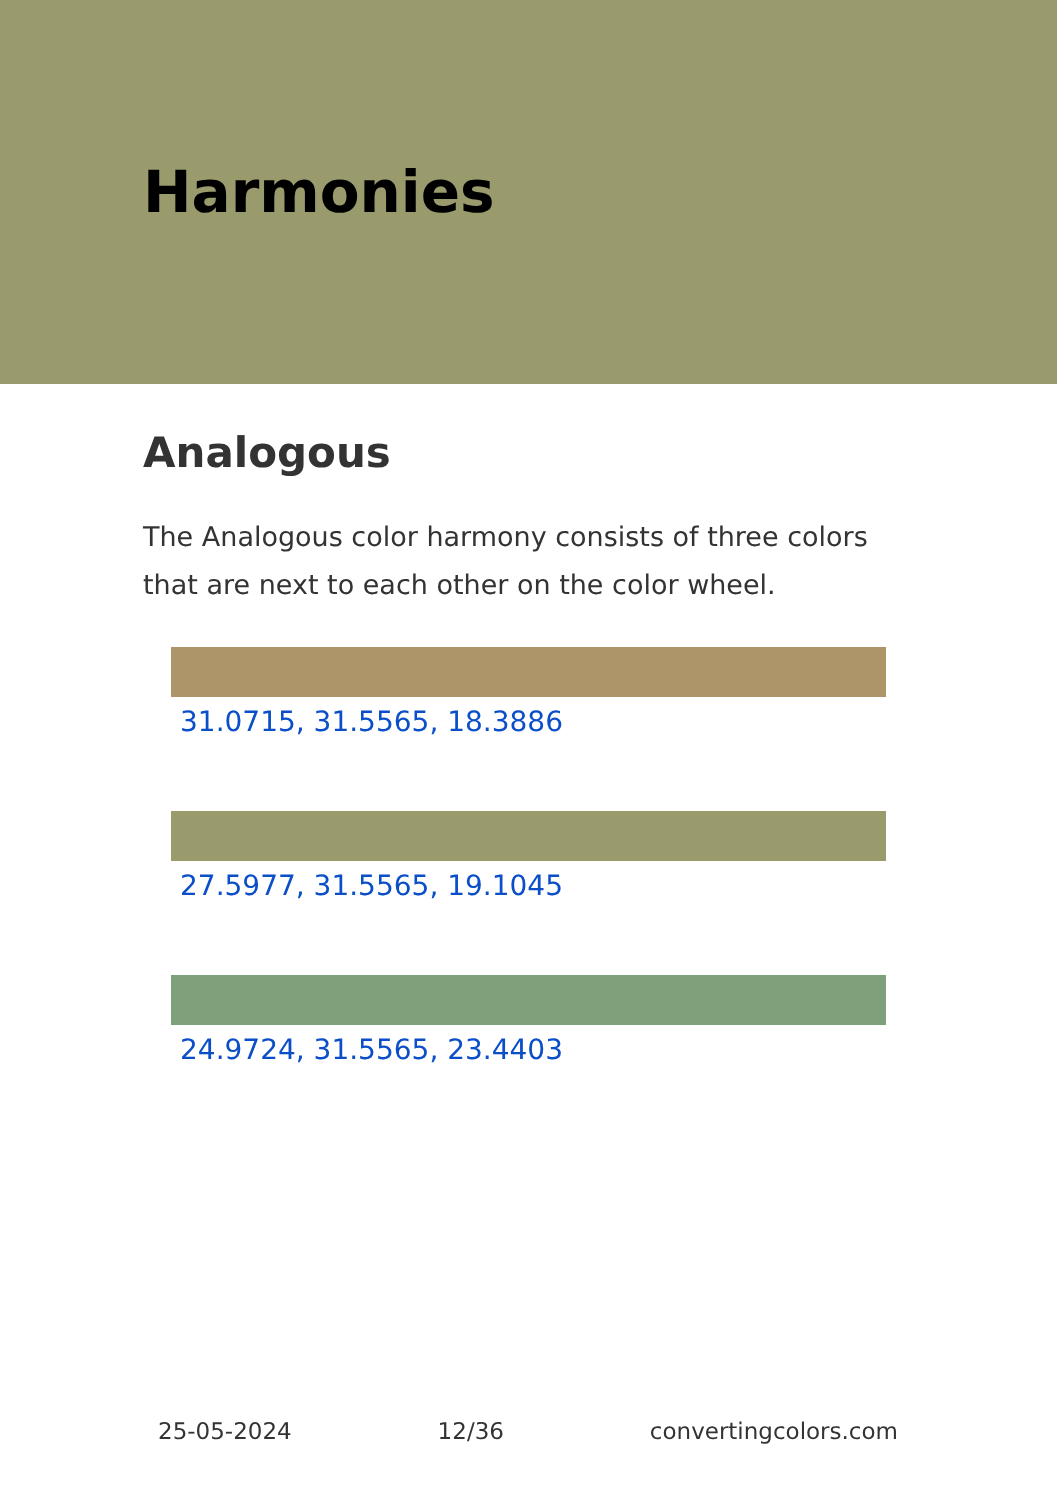Harmonies
Analogous
The Analogous color harmony consists of three colors that are next to each other on the color wheel.
31.0715, 31.5565, 18.3886
27.5977, 31.5565, 19.1045
24.9724, 31.5565, 23.4403
25-05-2024 12/36 convertingcolors.com